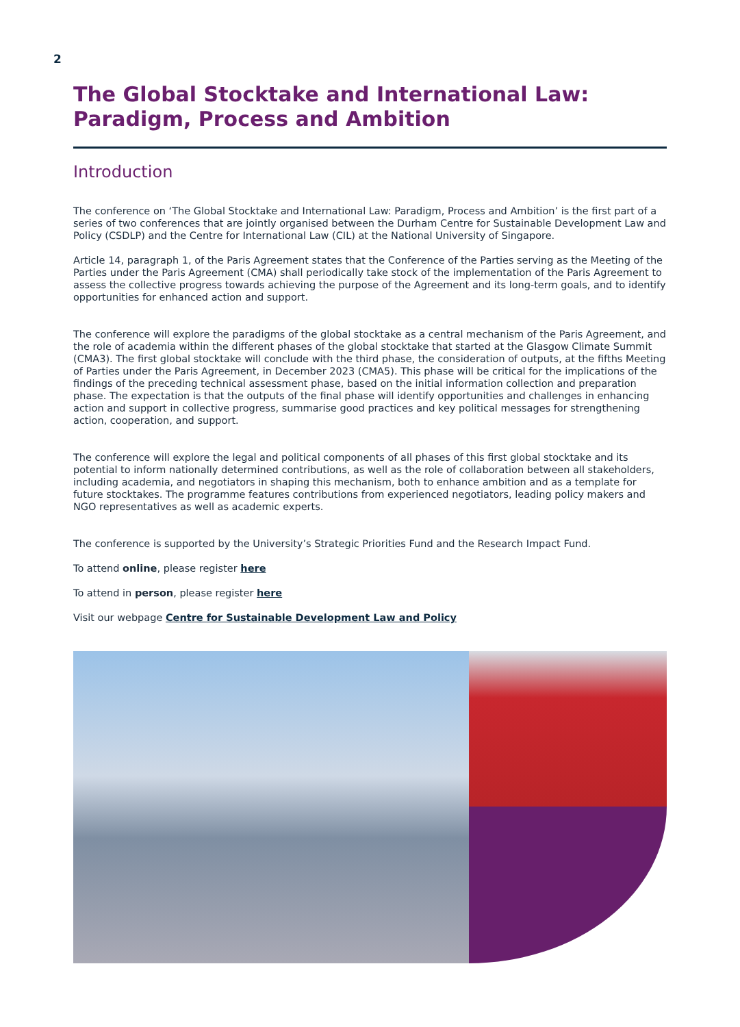2
The Global Stocktake and International Law: Paradigm, Process and Ambition
Introduction
The conference on ‘The Global Stocktake and International Law: Paradigm, Process and Ambition’ is the first part of a series of two conferences that are jointly organised between the Durham Centre for Sustainable Development Law and Policy (CSDLP) and the Centre for International Law (CIL) at the National University of Singapore.
Article 14, paragraph 1, of the Paris Agreement states that the Conference of the Parties serving as the Meeting of the Parties under the Paris Agreement (CMA) shall periodically take stock of the implementation of the Paris Agreement to assess the collective progress towards achieving the purpose of the Agreement and its long-term goals, and to identify opportunities for enhanced action and support.
The conference will explore the paradigms of the global stocktake as a central mechanism of the Paris Agreement, and the role of academia within the different phases of the global stocktake that started at the Glasgow Climate Summit (CMA3). The first global stocktake will conclude with the third phase, the consideration of outputs, at the fifths Meeting of Parties under the Paris Agreement, in December 2023 (CMA5). This phase will be critical for the implications of the findings of the preceding technical assessment phase, based on the initial information collection and preparation phase. The expectation is that the outputs of the final phase will identify opportunities and challenges in enhancing action and support in collective progress, summarise good practices and key political messages for strengthening action, cooperation, and support.
The conference will explore the legal and political components of all phases of this first global stocktake and its potential to inform nationally determined contributions, as well as the role of collaboration between all stakeholders, including academia, and negotiators in shaping this mechanism, both to enhance ambition and as a template for future stocktakes. The programme features contributions from experienced negotiators, leading policy makers and NGO representatives as well as academic experts.
The conference is supported by the University’s Strategic Priorities Fund and the Research Impact Fund.
To attend online, please register here
To attend in person, please register here
Visit our webpage Centre for Sustainable Development Law and Policy